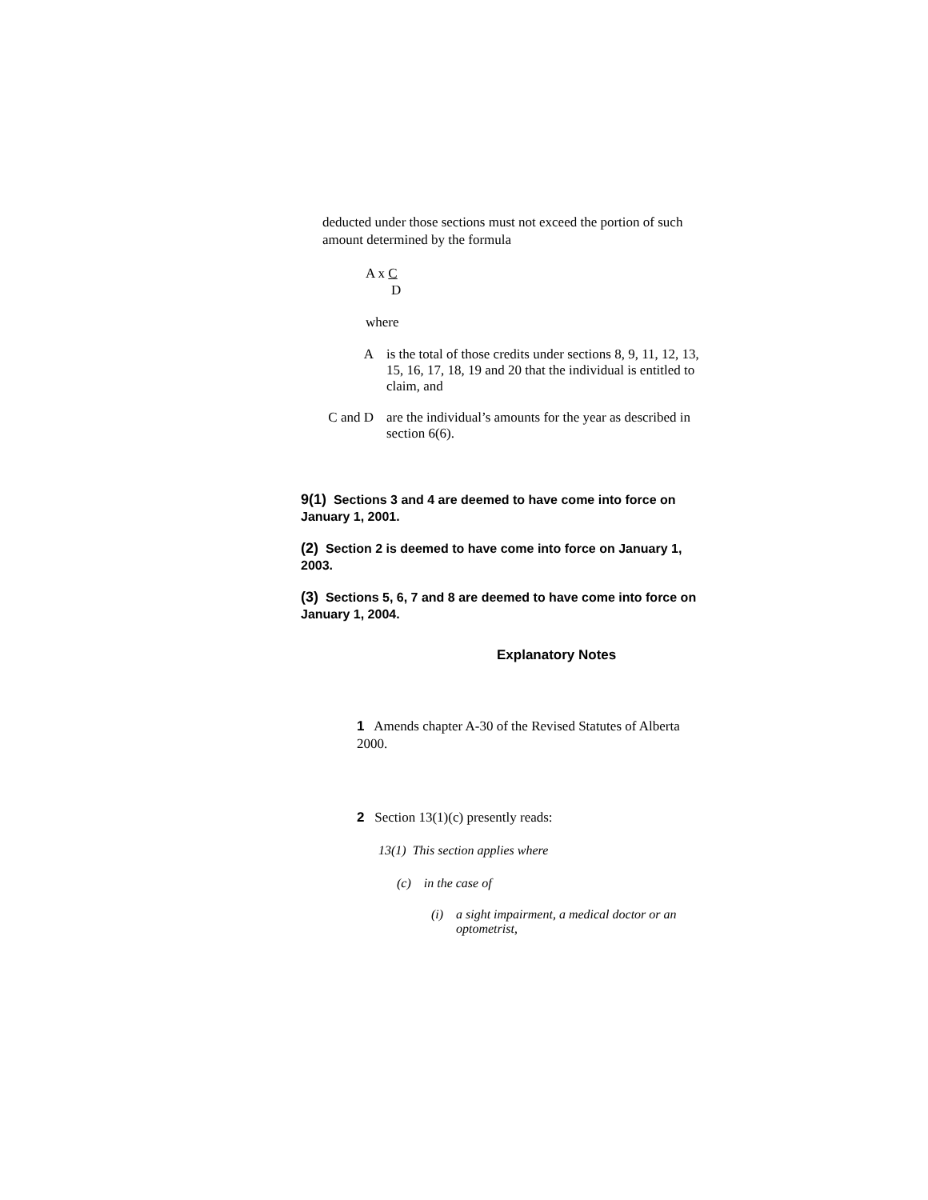deducted under those sections must not exceed the portion of such amount determined by the formula
A x C
D
where
A is the total of those credits under sections 8, 9, 11, 12, 13, 15, 16, 17, 18, 19 and 20 that the individual is entitled to claim, and
C and D are the individual’s amounts for the year as described in section 6(6).
9(1) Sections 3 and 4 are deemed to have come into force on January 1, 2001.
(2) Section 2 is deemed to have come into force on January 1, 2003.
(3) Sections 5, 6, 7 and 8 are deemed to have come into force on January 1, 2004.
Explanatory Notes
1 Amends chapter A-30 of the Revised Statutes of Alberta 2000.
2 Section 13(1)(c) presently reads:
13(1) This section applies where
(c) in the case of
(i) a sight impairment, a medical doctor or an optometrist,